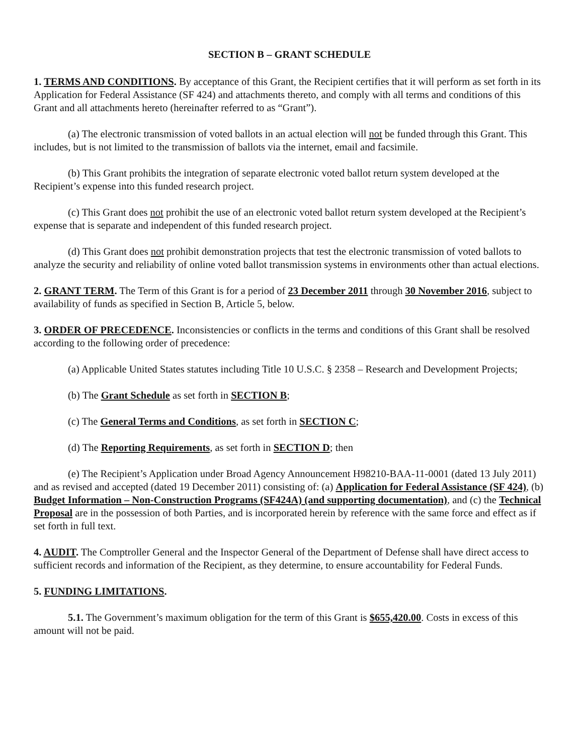SECTION B – GRANT SCHEDULE
1. TERMS AND CONDITIONS. By acceptance of this Grant, the Recipient certifies that it will perform as set forth in its Application for Federal Assistance (SF 424) and attachments thereto, and comply with all terms and conditions of this Grant and all attachments hereto (hereinafter referred to as “Grant”).
(a) The electronic transmission of voted ballots in an actual election will not be funded through this Grant. This includes, but is not limited to the transmission of ballots via the internet, email and facsimile.
(b) This Grant prohibits the integration of separate electronic voted ballot return system developed at the Recipient’s expense into this funded research project.
(c) This Grant does not prohibit the use of an electronic voted ballot return system developed at the Recipient’s expense that is separate and independent of this funded research project.
(d) This Grant does not prohibit demonstration projects that test the electronic transmission of voted ballots to analyze the security and reliability of online voted ballot transmission systems in environments other than actual elections.
2. GRANT TERM. The Term of this Grant is for a period of 23 December 2011 through 30 November 2016, subject to availability of funds as specified in Section B, Article 5, below.
3. ORDER OF PRECEDENCE. Inconsistencies or conflicts in the terms and conditions of this Grant shall be resolved according to the following order of precedence:
(a) Applicable United States statutes including Title 10 U.S.C. § 2358 – Research and Development Projects;
(b) The Grant Schedule as set forth in SECTION B;
(c) The General Terms and Conditions, as set forth in SECTION C;
(d) The Reporting Requirements, as set forth in SECTION D; then
(e) The Recipient’s Application under Broad Agency Announcement H98210-BAA-11-0001 (dated 13 July 2011) and as revised and accepted (dated 19 December 2011) consisting of: (a) Application for Federal Assistance (SF 424), (b) Budget Information – Non-Construction Programs (SF424A) (and supporting documentation), and (c) the Technical Proposal are in the possession of both Parties, and is incorporated herein by reference with the same force and effect as if set forth in full text.
4. AUDIT. The Comptroller General and the Inspector General of the Department of Defense shall have direct access to sufficient records and information of the Recipient, as they determine, to ensure accountability for Federal Funds.
5. FUNDING LIMITATIONS.
5.1. The Government’s maximum obligation for the term of this Grant is $655,420.00. Costs in excess of this amount will not be paid.